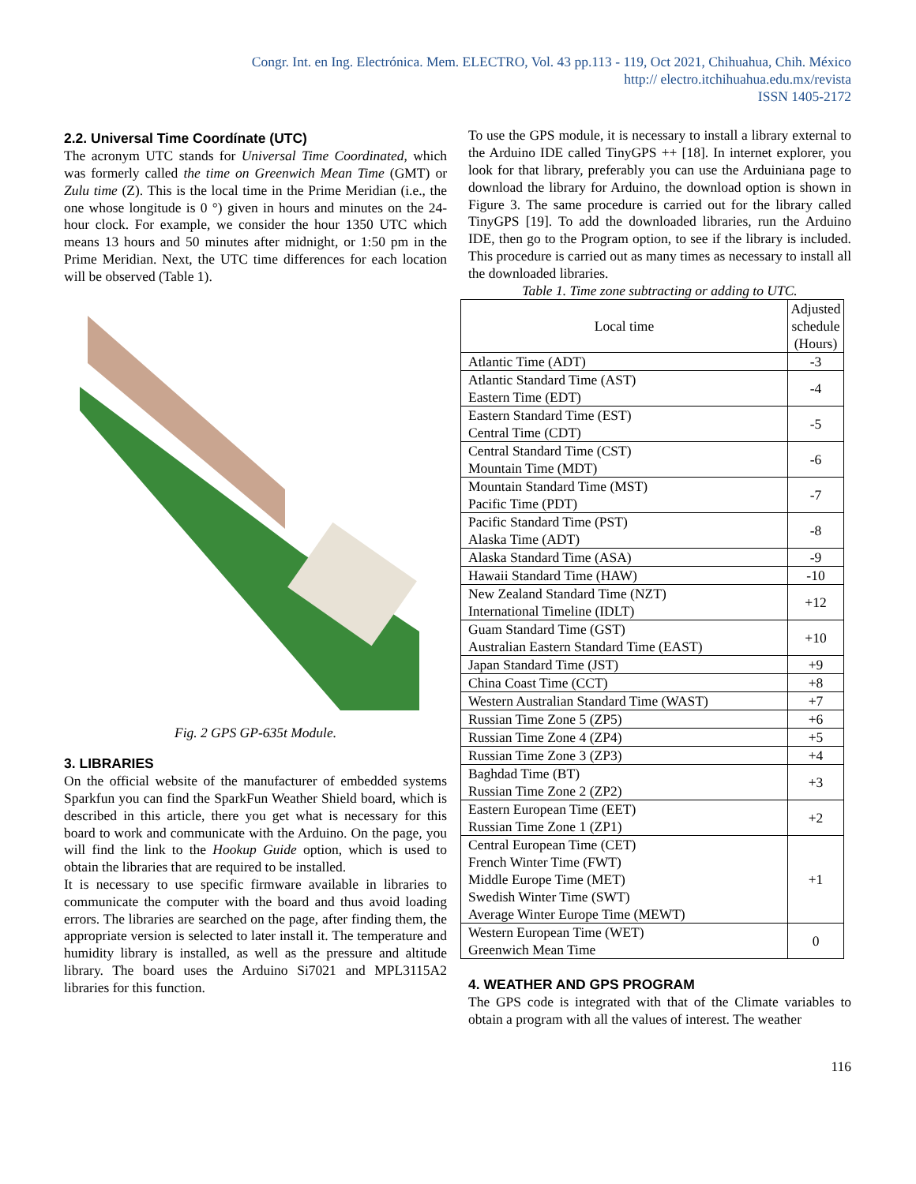Congr. Int. en Ing. Electrónica. Mem. ELECTRO, Vol. 43 pp.113 - 119, Oct 2021, Chihuahua, Chih. México
http:// electro.itchihuahua.edu.mx/revista
ISSN 1405-2172
2.2. Universal Time Coordínate (UTC)
The acronym UTC stands for Universal Time Coordinated, which was formerly called the time on Greenwich Mean Time (GMT) or Zulu time (Z). This is the local time in the Prime Meridian (i.e., the one whose longitude is 0 °) given in hours and minutes on the 24-hour clock. For example, we consider the hour 1350 UTC which means 13 hours and 50 minutes after midnight, or 1:50 pm in the Prime Meridian. Next, the UTC time differences for each location will be observed (Table 1).
Fig. 2 GPS GP-635t Module.
3. LIBRARIES
On the official website of the manufacturer of embedded systems Sparkfun you can find the SparkFun Weather Shield board, which is described in this article, there you get what is necessary for this board to work and communicate with the Arduino. On the page, you will find the link to the Hookup Guide option, which is used to obtain the libraries that are required to be installed.
It is necessary to use specific firmware available in libraries to communicate the computer with the board and thus avoid loading errors. The libraries are searched on the page, after finding them, the appropriate version is selected to later install it. The temperature and humidity library is installed, as well as the pressure and altitude library. The board uses the Arduino Si7021 and MPL3115A2 libraries for this function.
To use the GPS module, it is necessary to install a library external to the Arduino IDE called TinyGPS ++ [18]. In internet explorer, you look for that library, preferably you can use the Arduiniana page to download the library for Arduino, the download option is shown in Figure 3. The same procedure is carried out for the library called TinyGPS [19]. To add the downloaded libraries, run the Arduino IDE, then go to the Program option, to see if the library is included. This procedure is carried out as many times as necessary to install all the downloaded libraries.
Table 1. Time zone subtracting or adding to UTC.
| Local time | Adjusted schedule (Hours) |
| --- | --- |
| Atlantic Time (ADT) | -3 |
| Atlantic Standard Time (AST) Eastern Time (EDT) | -4 |
| Eastern Standard Time (EST) Central Time (CDT) | -5 |
| Central Standard Time (CST) Mountain Time (MDT) | -6 |
| Mountain Standard Time (MST) Pacific Time (PDT) | -7 |
| Pacific Standard Time (PST) Alaska Time (ADT) | -8 |
| Alaska Standard Time (ASA) | -9 |
| Hawaii Standard Time (HAW) | -10 |
| New Zealand Standard Time (NZT) International Timeline (IDLT) | +12 |
| Guam Standard Time (GST) Australian Eastern Standard Time (EAST) | +10 |
| Japan Standard Time (JST) | +9 |
| China Coast Time (CCT) | +8 |
| Western Australian Standard Time (WAST) | +7 |
| Russian Time Zone 5 (ZP5) | +6 |
| Russian Time Zone 4 (ZP4) | +5 |
| Russian Time Zone 3 (ZP3) | +4 |
| Baghdad Time (BT) Russian Time Zone 2 (ZP2) | +3 |
| Eastern European Time (EET) Russian Time Zone 1 (ZP1) | +2 |
| Central European Time (CET) French Winter Time (FWT) Middle Europe Time (MET) Swedish Winter Time (SWT) Average Winter Europe Time (MEWT) | +1 |
| Western European Time (WET) Greenwich Mean Time | 0 |
4. WEATHER AND GPS PROGRAM
The GPS code is integrated with that of the Climate variables to obtain a program with all the values of interest. The weather
116